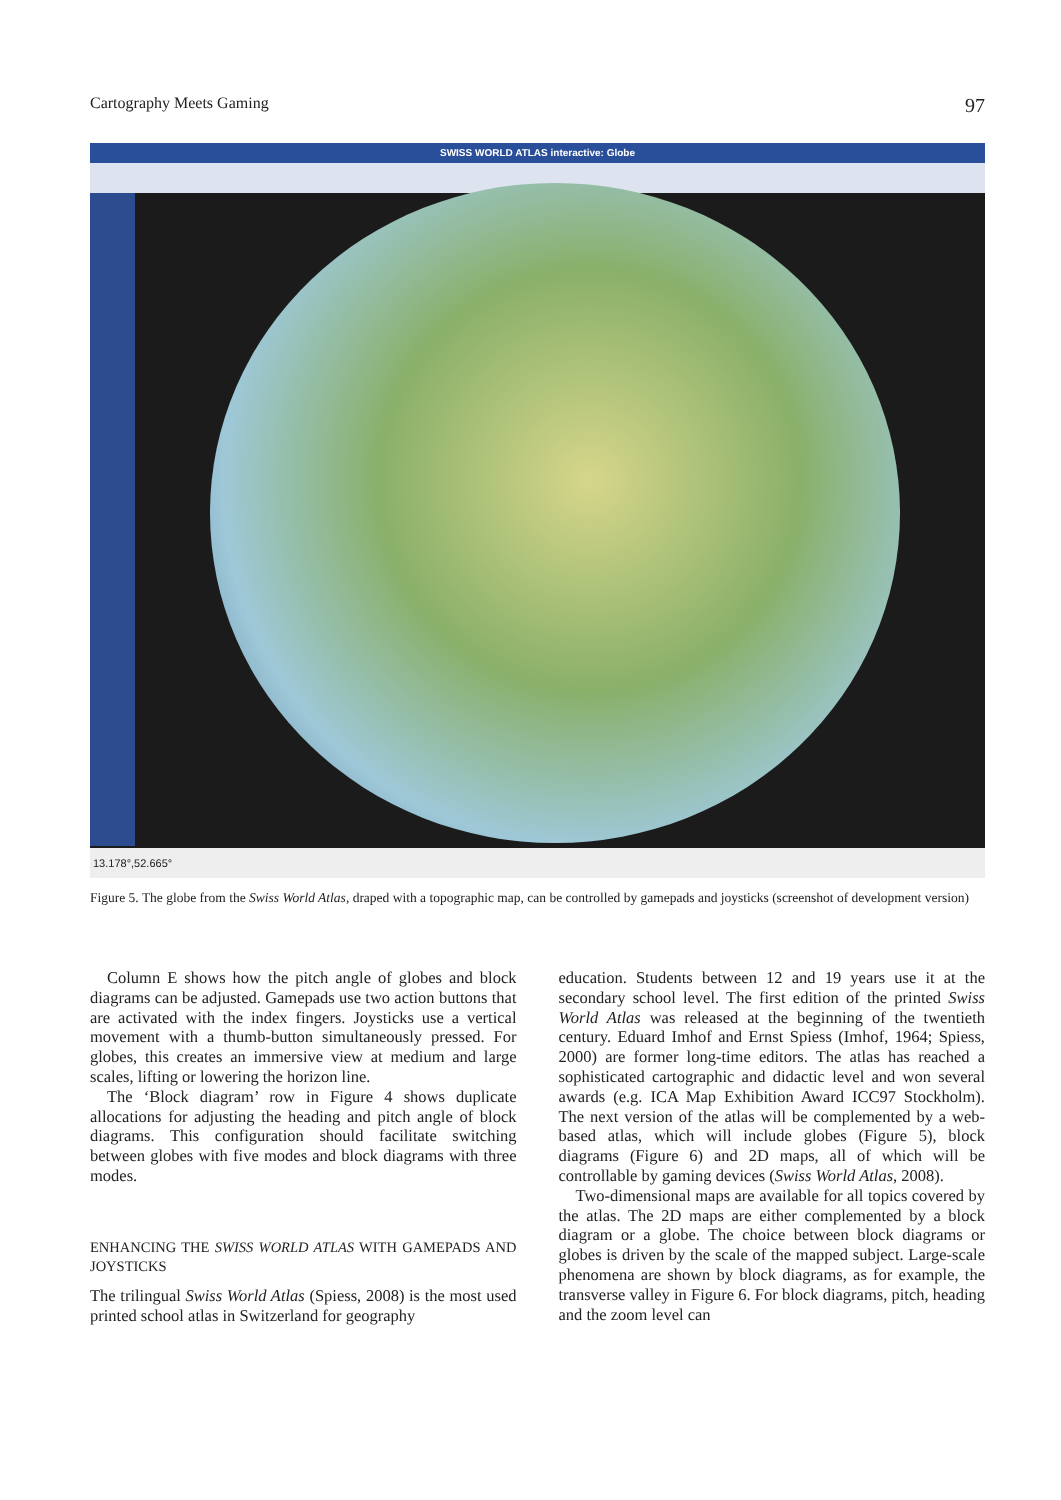Cartography Meets Gaming 97
SWISS WORLD ATLAS interactive: Globe
13.178°,52.665°
Figure 5. The globe from the Swiss World Atlas, draped with a topographic map, can be controlled by gamepads and joysticks (screenshot of development version)
Column E shows how the pitch angle of globes and block diagrams can be adjusted. Gamepads use two action buttons that are activated with the index fingers. Joysticks use a vertical movement with a thumb-button simultaneously pressed. For globes, this creates an immersive view at medium and large scales, lifting or lowering the horizon line.
The ‘Block diagram’ row in Figure 4 shows duplicate allocations for adjusting the heading and pitch angle of block diagrams. This configuration should facilitate switching between globes with five modes and block diagrams with three modes.
ENHANCING THE SWISS WORLD ATLAS WITH GAMEPADS AND JOYSTICKS
The trilingual Swiss World Atlas (Spiess, 2008) is the most used printed school atlas in Switzerland for geography
education. Students between 12 and 19 years use it at the secondary school level. The first edition of the printed Swiss World Atlas was released at the beginning of the twentieth century. Eduard Imhof and Ernst Spiess (Imhof, 1964; Spiess, 2000) are former long-time editors. The atlas has reached a sophisticated cartographic and didactic level and won several awards (e.g. ICA Map Exhibition Award ICC97 Stockholm). The next version of the atlas will be complemented by a web-based atlas, which will include globes (Figure 5), block diagrams (Figure 6) and 2D maps, all of which will be controllable by gaming devices (Swiss World Atlas, 2008).
Two-dimensional maps are available for all topics covered by the atlas. The 2D maps are either complemented by a block diagram or a globe. The choice between block diagrams or globes is driven by the scale of the mapped subject. Large-scale phenomena are shown by block diagrams, as for example, the transverse valley in Figure 6. For block diagrams, pitch, heading and the zoom level can